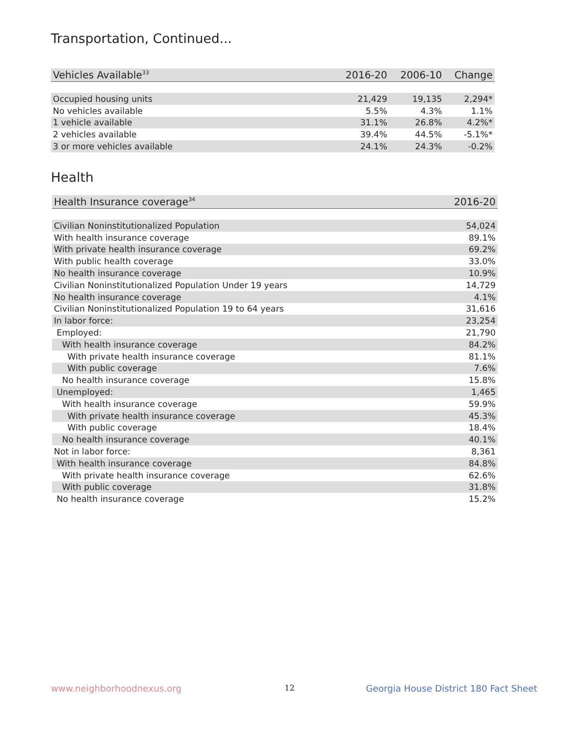Transportation, Continued...
| Vehicles Available<sup>33</sup> | 2016-20 | 2006-10 | Change |
| --- | --- | --- | --- |
| Occupied housing units | 21,429 | 19,135 | 2,294* |
| No vehicles available | 5.5% | 4.3% | 1.1% |
| 1 vehicle available | 31.1% | 26.8% | 4.2%* |
| 2 vehicles available | 39.4% | 44.5% | -5.1%* |
| 3 or more vehicles available | 24.1% | 24.3% | -0.2% |
Health
| Health Insurance coverage<sup>34</sup> | 2016-20 |
| --- | --- |
| Civilian Noninstitutionalized Population | 54,024 |
| With health insurance coverage | 89.1% |
| With private health insurance coverage | 69.2% |
| With public health coverage | 33.0% |
| No health insurance coverage | 10.9% |
| Civilian Noninstitutionalized Population Under 19 years | 14,729 |
| No health insurance coverage | 4.1% |
| Civilian Noninstitutionalized Population 19 to 64 years | 31,616 |
| In labor force: | 23,254 |
| Employed: | 21,790 |
| With health insurance coverage | 84.2% |
| With private health insurance coverage | 81.1% |
| With public coverage | 7.6% |
| No health insurance coverage | 15.8% |
| Unemployed: | 1,465 |
| With health insurance coverage | 59.9% |
| With private health insurance coverage | 45.3% |
| With public coverage | 18.4% |
| No health insurance coverage | 40.1% |
| Not in labor force: | 8,361 |
| With health insurance coverage | 84.8% |
| With private health insurance coverage | 62.6% |
| With public coverage | 31.8% |
| No health insurance coverage | 15.2% |
www.neighborhoodnexus.org 12
Georgia House District 180 Fact Sheet